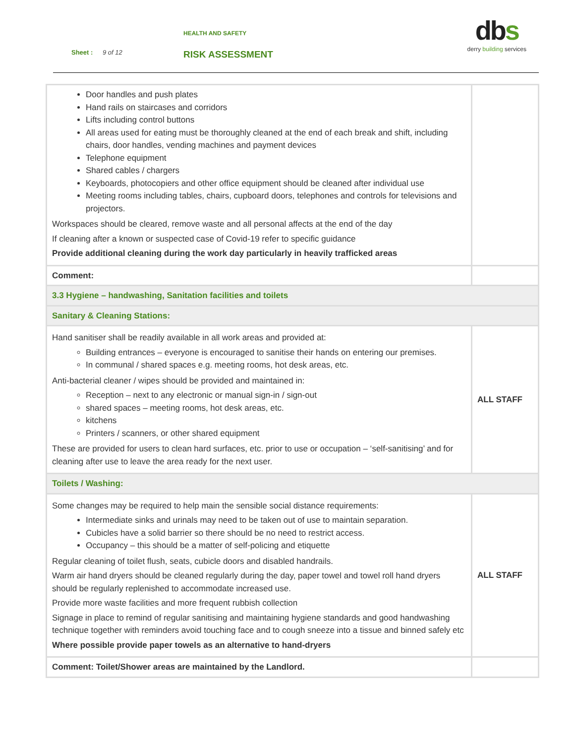HEALTH AND SAFETY
Sheet : 9 of 12 RISK ASSESSMENT
dbs
derry building services
| Door handles and push plates Hand rails on staircases and corridors Lifts including control buttons All areas used for eating must be thoroughly cleaned at the end of each break and shift, including chairs, door handles, vending machines and payment devices Telephone equipment Shared cables / chargers Keyboards, photocopiers and other office equipment should be cleaned after individual use Meeting rooms including tables, chairs, cupboard doors, telephones and controls for televisions and projectors. Workspaces should be cleared, remove waste and all personal affects at the end of the day If cleaning after a known or suspected case of Covid-19 refer to specific guidance Provide additional cleaning during the work day particularly in heavily trafficked areas | |
| Comment: | |
| 3.3 Hygiene – handwashing, Sanitation facilities and toilets | |
| Sanitary & Cleaning Stations: | |
| Hand sanitiser shall be readily available in all work areas and provided at: Building entrances – everyone is encouraged to sanitise their hands on entering our premises. In communal / shared spaces e.g. meeting rooms, hot desk areas, etc. Anti-bacterial cleaner / wipes should be provided and maintained in: Reception – next to any electronic or manual sign-in / sign-out shared spaces – meeting rooms, hot desk areas, etc. kitchens Printers / scanners, or other shared equipment These are provided for users to clean hard surfaces, etc. prior to use or occupation – ‘self-sanitising’ and for cleaning after use to leave the area ready for the next user. | ALL STAFF |
| Toilets / Washing: | |
| Some changes may be required to help main the sensible social distance requirements: Intermediate sinks and urinals may need to be taken out of use to maintain separation. Cubicles have a solid barrier so there should be no need to restrict access. Occupancy – this should be a matter of self-policing and etiquette Regular cleaning of toilet flush, seats, cubicle doors and disabled handrails. Warm air hand dryers should be cleaned regularly during the day, paper towel and towel roll hand dryers should be regularly replenished to accommodate increased use. Provide more waste facilities and more frequent rubbish collection Signage in place to remind of regular sanitising and maintaining hygiene standards and good handwashing technique together with reminders avoid touching face and to cough sneeze into a tissue and binned safely etc Where possible provide paper towels as an alternative to hand-dryers | ALL STAFF |
| Comment: Toilet/Shower areas are maintained by the Landlord. | |